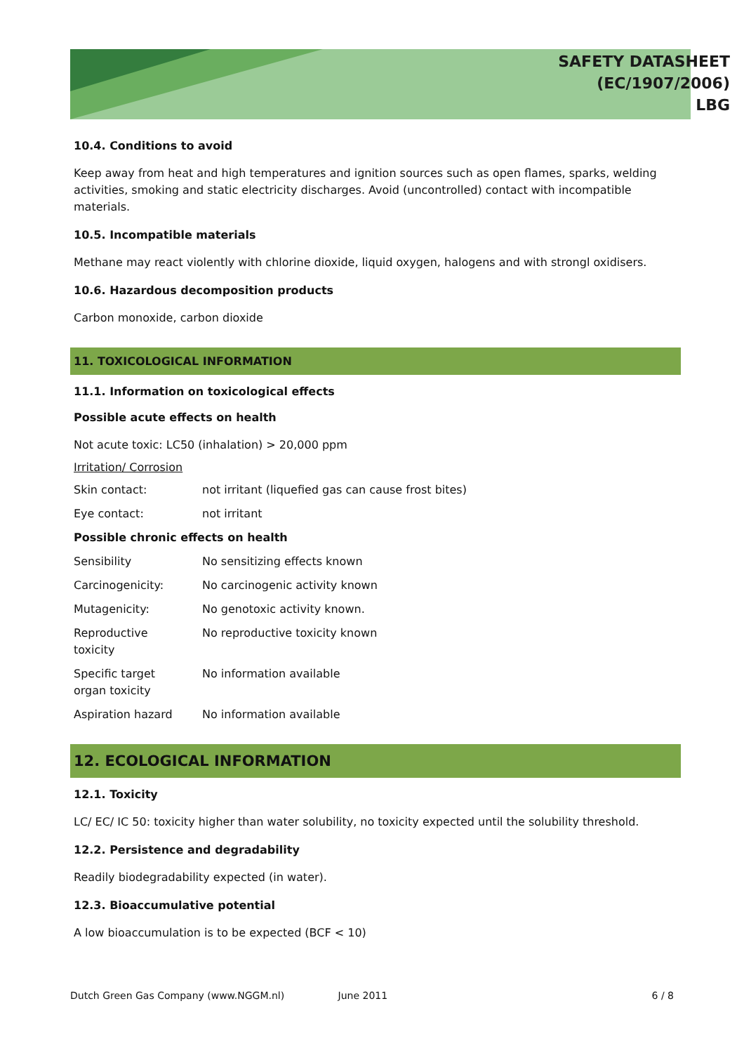SAFETY DATASHEET
(EC/1907/2006)
LBG
10.4. Conditions to avoid
Keep away from heat and high temperatures and ignition sources such as open flames, sparks, welding activities, smoking and static electricity discharges. Avoid (uncontrolled) contact with incompatible materials.
10.5. Incompatible materials
Methane may react violently with chlorine dioxide, liquid oxygen, halogens and with strongl oxidisers.
10.6. Hazardous decomposition products
Carbon monoxide, carbon dioxide
11. TOXICOLOGICAL INFORMATION
11.1. Information on toxicological effects
Possible acute effects on health
Not acute toxic: LC50 (inhalation) > 20,000 ppm
Irritation/ Corrosion
| Skin contact: | not irritant (liquefied gas can cause frost bites) |
| Eye contact: | not irritant |
| Possible chronic effects on health | |
| Sensibility | No sensitizing effects known |
| Carcinogenicity: | No carcinogenic activity known |
| Mutagenicity: | No genotoxic activity known. |
| Reproductive toxicity | No reproductive toxicity known |
| Specific target organ toxicity | No information available |
| Aspiration hazard | No information available |
12. ECOLOGICAL INFORMATION
12.1. Toxicity
LC/ EC/ IC 50: toxicity higher than water solubility, no toxicity expected until the solubility threshold.
12.2. Persistence and degradability
Readily biodegradability expected (in water).
12.3. Bioaccumulative potential
A low bioaccumulation is to be expected (BCF < 10)
Dutch Green Gas Company (www.NGGM.nl) June 2011 6 / 8